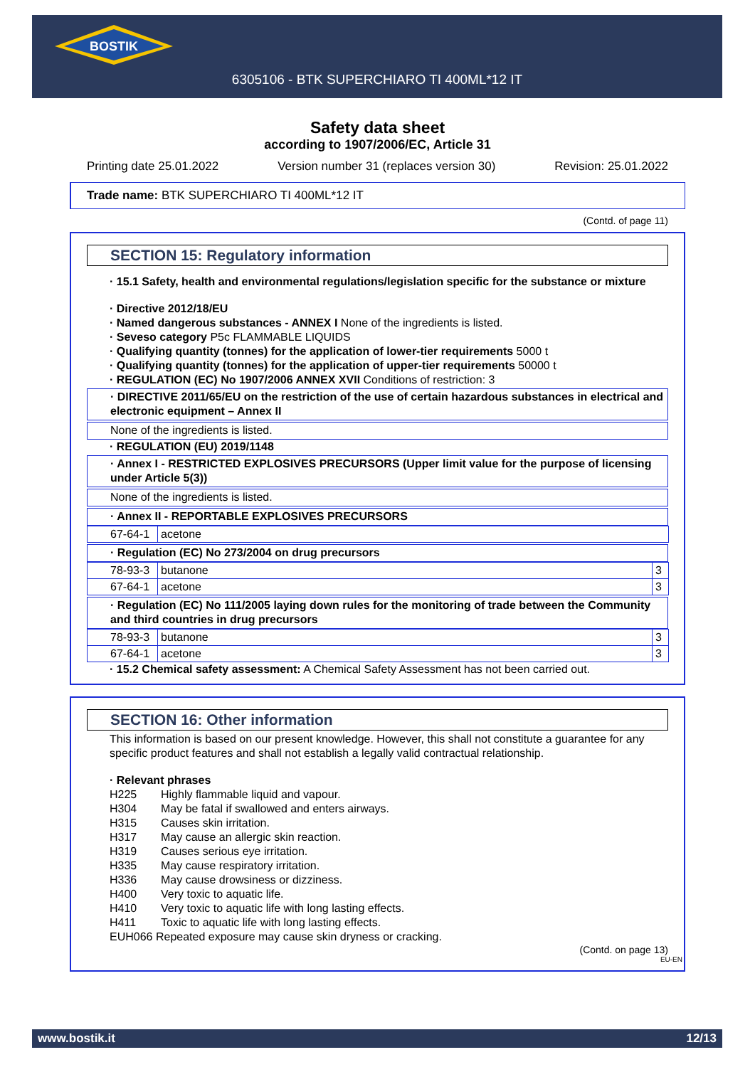BOSTIK
6305106 - BTK SUPERCHIARO TI 400ML*12 IT
Safety data sheet
according to 1907/2006/EC, Article 31
Printing date 25.01.2022 Version number 31 (replaces version 30) Revision: 25.01.2022
Trade name: BTK SUPERCHIARO TI 400ML*12 IT
(Contd. of page 11)
SECTION 15: Regulatory information
· 15.1 Safety, health and environmental regulations/legislation specific for the substance or mixture
· Directive 2012/18/EU
· Named dangerous substances - ANNEX I None of the ingredients is listed.
· Seveso category P5c FLAMMABLE LIQUIDS
· Qualifying quantity (tonnes) for the application of lower-tier requirements 5000 t
· Qualifying quantity (tonnes) for the application of upper-tier requirements 50000 t
· REGULATION (EC) No 1907/2006 ANNEX XVII Conditions of restriction: 3
· DIRECTIVE 2011/65/EU on the restriction of the use of certain hazardous substances in electrical and electronic equipment – Annex II
None of the ingredients is listed.
· REGULATION (EU) 2019/1148
· Annex I - RESTRICTED EXPLOSIVES PRECURSORS (Upper limit value for the purpose of licensing under Article 5(3))
None of the ingredients is listed.
· Annex II - REPORTABLE EXPLOSIVES PRECURSORS
| 67-64-1 | acetone |
· Regulation (EC) No 273/2004 on drug precursors
| 78-93-3 | butanone | 3 |
| 67-64-1 | acetone | 3 |
· Regulation (EC) No 111/2005 laying down rules for the monitoring of trade between the Community and third countries in drug precursors
| 78-93-3 | butanone | 3 |
| 67-64-1 | acetone | 3 |
· 15.2 Chemical safety assessment: A Chemical Safety Assessment has not been carried out.
SECTION 16: Other information
This information is based on our present knowledge. However, this shall not constitute a guarantee for any specific product features and shall not establish a legally valid contractual relationship.
· Relevant phrases
| H225 | Highly flammable liquid and vapour. |
| H304 | May be fatal if swallowed and enters airways. |
| H315 | Causes skin irritation. |
| H317 | May cause an allergic skin reaction. |
| H319 | Causes serious eye irritation. |
| H335 | May cause respiratory irritation. |
| H336 | May cause drowsiness or dizziness. |
| H400 | Very toxic to aquatic life. |
| H410 | Very toxic to aquatic life with long lasting effects. |
| H411 | Toxic to aquatic life with long lasting effects. |
EUH066 Repeated exposure may cause skin dryness or cracking.
(Contd. on page 13)
EU-EN
www.bostik.it 12/13